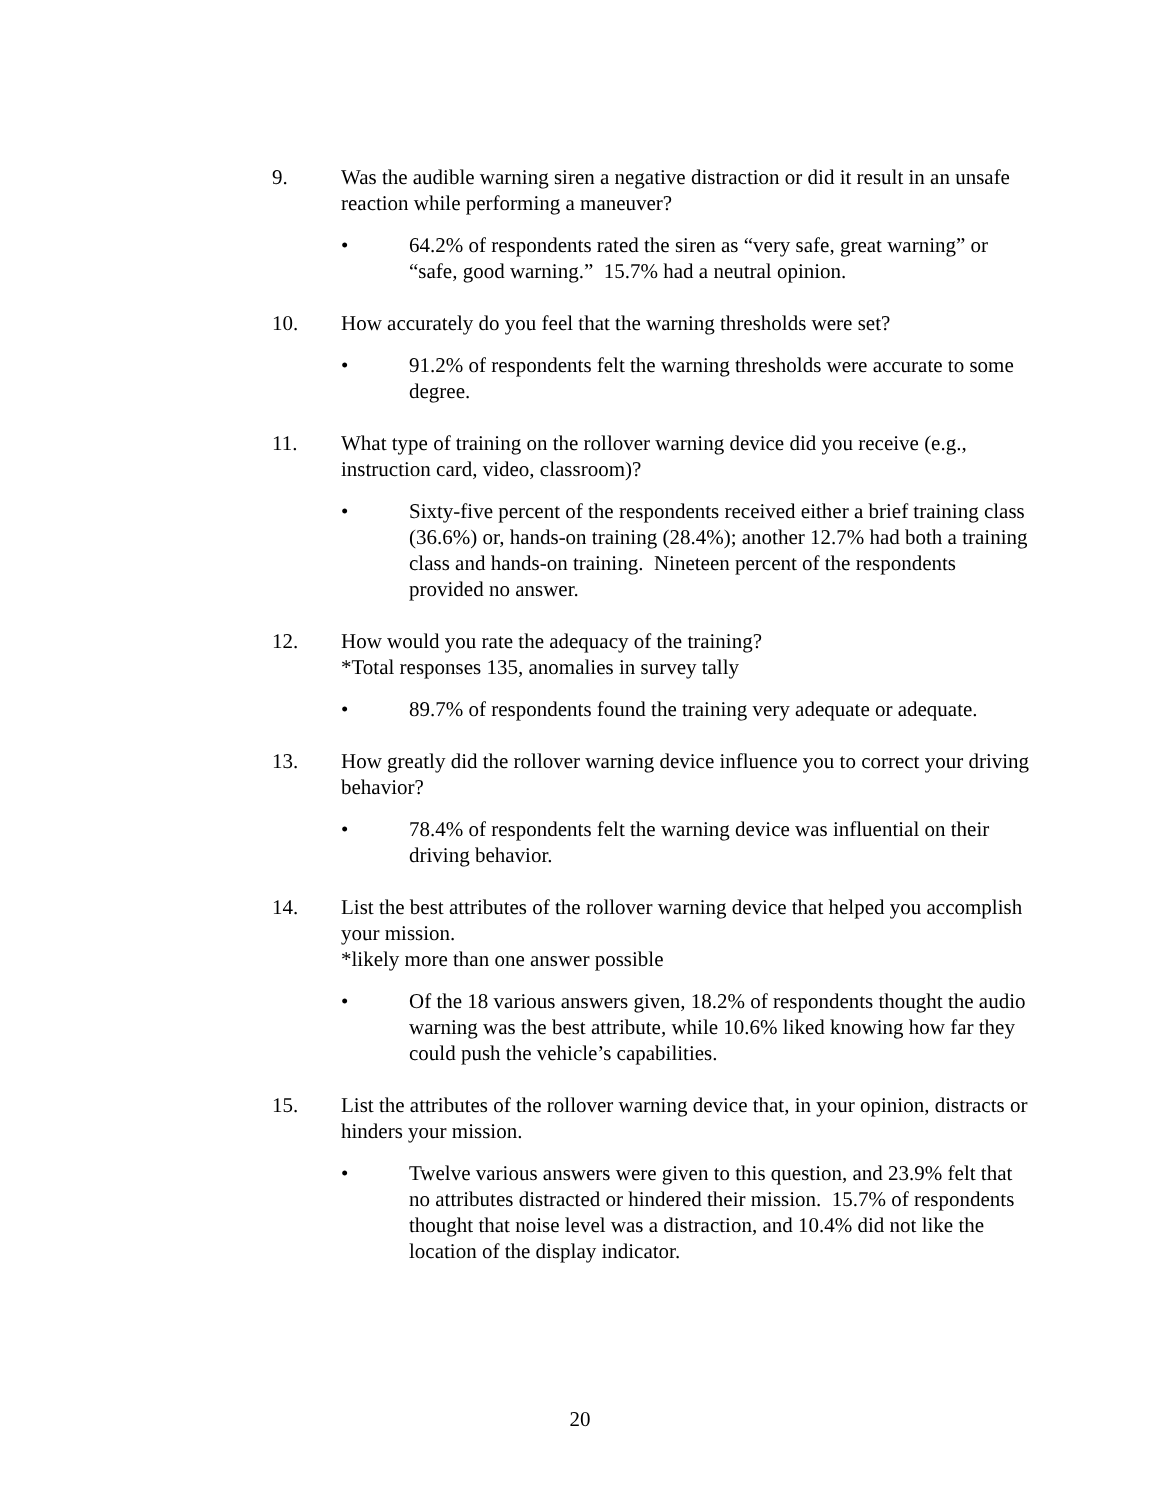9. Was the audible warning siren a negative distraction or did it result in an unsafe reaction while performing a maneuver?
• 64.2% of respondents rated the siren as “very safe, great warning” or “safe, good warning.” 15.7% had a neutral opinion.
10. How accurately do you feel that the warning thresholds were set?
• 91.2% of respondents felt the warning thresholds were accurate to some degree.
11. What type of training on the rollover warning device did you receive (e.g., instruction card, video, classroom)?
• Sixty-five percent of the respondents received either a brief training class (36.6%) or, hands-on training (28.4%); another 12.7% had both a training class and hands-on training. Nineteen percent of the respondents provided no answer.
12. How would you rate the adequacy of the training?
*Total responses 135, anomalies in survey tally
• 89.7% of respondents found the training very adequate or adequate.
13. How greatly did the rollover warning device influence you to correct your driving behavior?
• 78.4% of respondents felt the warning device was influential on their driving behavior.
14. List the best attributes of the rollover warning device that helped you accomplish your mission.
*likely more than one answer possible
• Of the 18 various answers given, 18.2% of respondents thought the audio warning was the best attribute, while 10.6% liked knowing how far they could push the vehicle’s capabilities.
15. List the attributes of the rollover warning device that, in your opinion, distracts or hinders your mission.
• Twelve various answers were given to this question, and 23.9% felt that no attributes distracted or hindered their mission. 15.7% of respondents thought that noise level was a distraction, and 10.4% did not like the location of the display indicator.
20